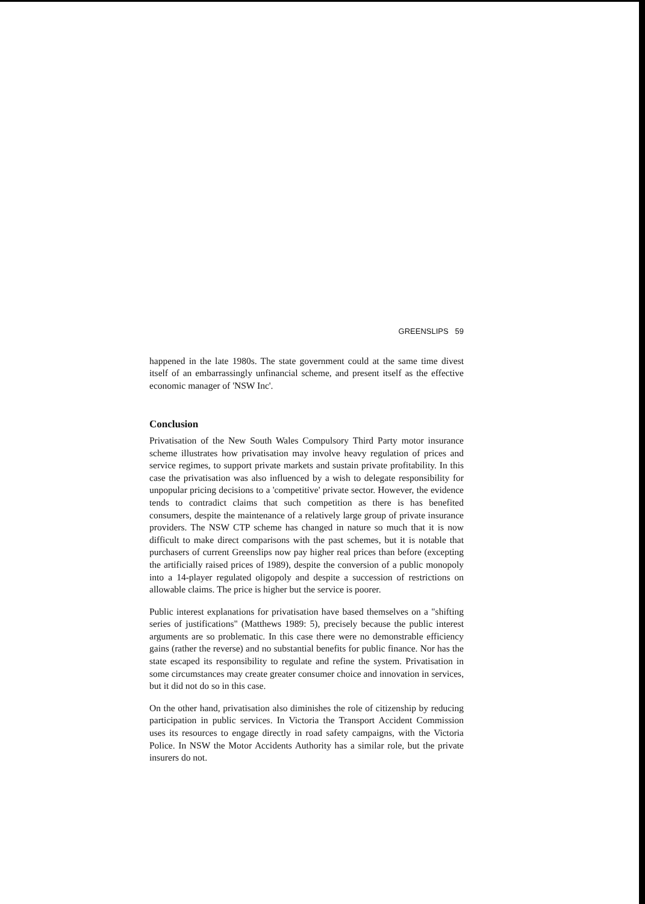GREENSLIPS 59
happened in the late 1980s. The state government could at the same time divest itself of an embarrassingly unfinancial scheme, and present itself as the effective economic manager of 'NSW Inc'.
Conclusion
Privatisation of the New South Wales Compulsory Third Party motor insurance scheme illustrates how privatisation may involve heavy regulation of prices and service regimes, to support private markets and sustain private profitability. In this case the privatisation was also influenced by a wish to delegate responsibility for unpopular pricing decisions to a 'competitive' private sector. However, the evidence tends to contradict claims that such competition as there is has benefited consumers, despite the maintenance of a relatively large group of private insurance providers. The NSW CTP scheme has changed in nature so much that it is now difficult to make direct comparisons with the past schemes, but it is notable that purchasers of current Greenslips now pay higher real prices than before (excepting the artificially raised prices of 1989), despite the conversion of a public monopoly into a 14-player regulated oligopoly and despite a succession of restrictions on allowable claims. The price is higher but the service is poorer.
Public interest explanations for privatisation have based themselves on a "shifting series of justifications" (Matthews 1989: 5), precisely because the public interest arguments are so problematic. In this case there were no demonstrable efficiency gains (rather the reverse) and no substantial benefits for public finance. Nor has the state escaped its responsibility to regulate and refine the system. Privatisation in some circumstances may create greater consumer choice and innovation in services, but it did not do so in this case.
On the other hand, privatisation also diminishes the role of citizenship by reducing participation in public services. In Victoria the Transport Accident Commission uses its resources to engage directly in road safety campaigns, with the Victoria Police. In NSW the Motor Accidents Authority has a similar role, but the private insurers do not.